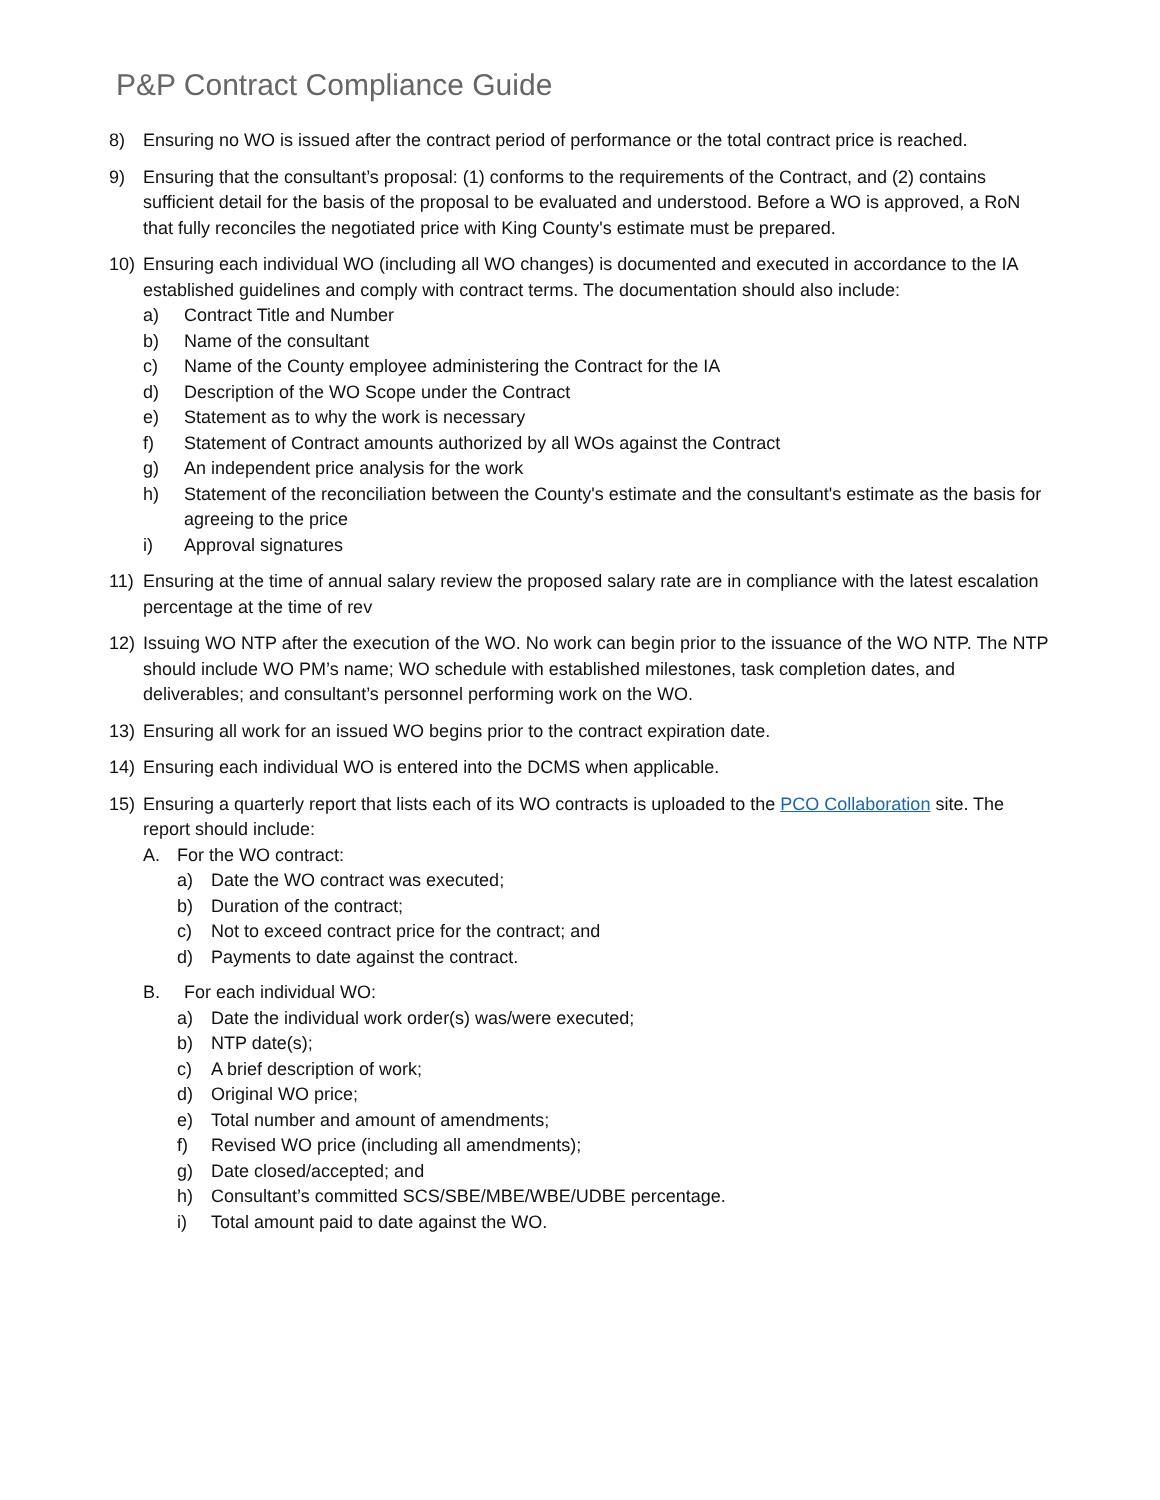P&P Contract Compliance Guide
8) Ensuring no WO is issued after the contract period of performance or the total contract price is reached.
9) Ensuring that the consultant’s proposal: (1) conforms to the requirements of the Contract, and (2) contains sufficient detail for the basis of the proposal to be evaluated and understood. Before a WO is approved, a RoN that fully reconciles the negotiated price with King County's estimate must be prepared.
10) Ensuring each individual WO (including all WO changes) is documented and executed in accordance to the IA established guidelines and comply with contract terms. The documentation should also include:
a) Contract Title and Number
b) Name of the consultant
c) Name of the County employee administering the Contract for the IA
d) Description of the WO Scope under the Contract
e) Statement as to why the work is necessary
f) Statement of Contract amounts authorized by all WOs against the Contract
g) An independent price analysis for the work
h) Statement of the reconciliation between the County's estimate and the consultant's estimate as the basis for agreeing to the price
i) Approval signatures
11) Ensuring at the time of annual salary review the proposed salary rate are in compliance with the latest escalation percentage at the time of rev
12) Issuing WO NTP after the execution of the WO. No work can begin prior to the issuance of the WO NTP. The NTP should include WO PM’s name; WO schedule with established milestones, task completion dates, and deliverables; and consultant’s personnel performing work on the WO.
13) Ensuring all work for an issued WO begins prior to the contract expiration date.
14) Ensuring each individual WO is entered into the DCMS when applicable.
15) Ensuring a quarterly report that lists each of its WO contracts is uploaded to the PCO Collaboration site. The report should include:
A. For the WO contract:
a) Date the WO contract was executed;
b) Duration of the contract;
c) Not to exceed contract price for the contract; and
d) Payments to date against the contract.
B. For each individual WO:
a) Date the individual work order(s) was/were executed;
b) NTP date(s);
c) A brief description of work;
d) Original WO price;
e) Total number and amount of amendments;
f) Revised WO price (including all amendments);
g) Date closed/accepted; and
h) Consultant’s committed SCS/SBE/MBE/WBE/UDBE percentage.
i) Total amount paid to date against the WO.